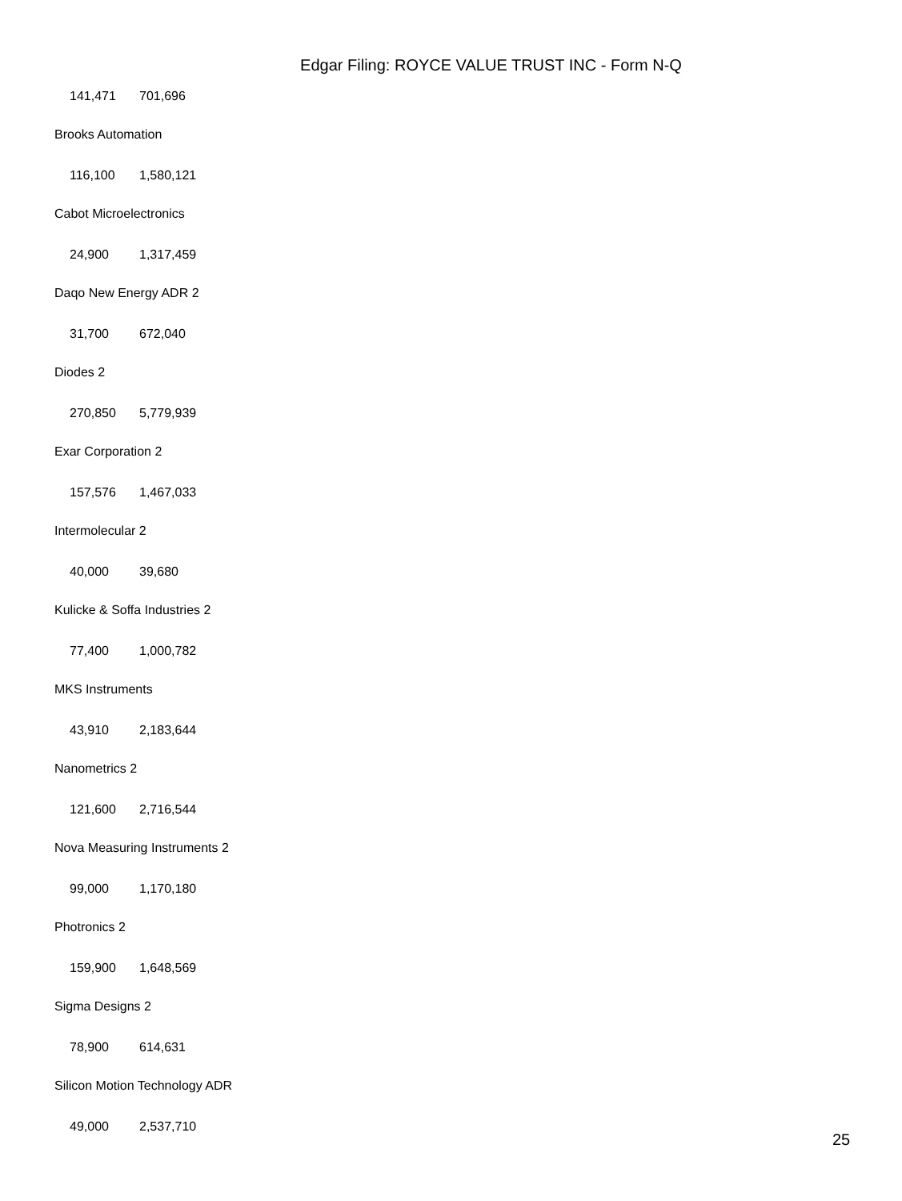Edgar Filing: ROYCE VALUE TRUST INC - Form N-Q
141,471 701,696
Brooks Automation
116,100 1,580,121
Cabot Microelectronics
24,900 1,317,459
Daqo New Energy ADR 2
31,700 672,040
Diodes 2
270,850 5,779,939
Exar Corporation 2
157,576 1,467,033
Intermolecular 2
40,000 39,680
Kulicke & Soffa Industries 2
77,400 1,000,782
MKS Instruments
43,910 2,183,644
Nanometrics 2
121,600 2,716,544
Nova Measuring Instruments 2
99,000 1,170,180
Photronics 2
159,900 1,648,569
Sigma Designs 2
78,900 614,631
Silicon Motion Technology ADR
49,000 2,537,710
25